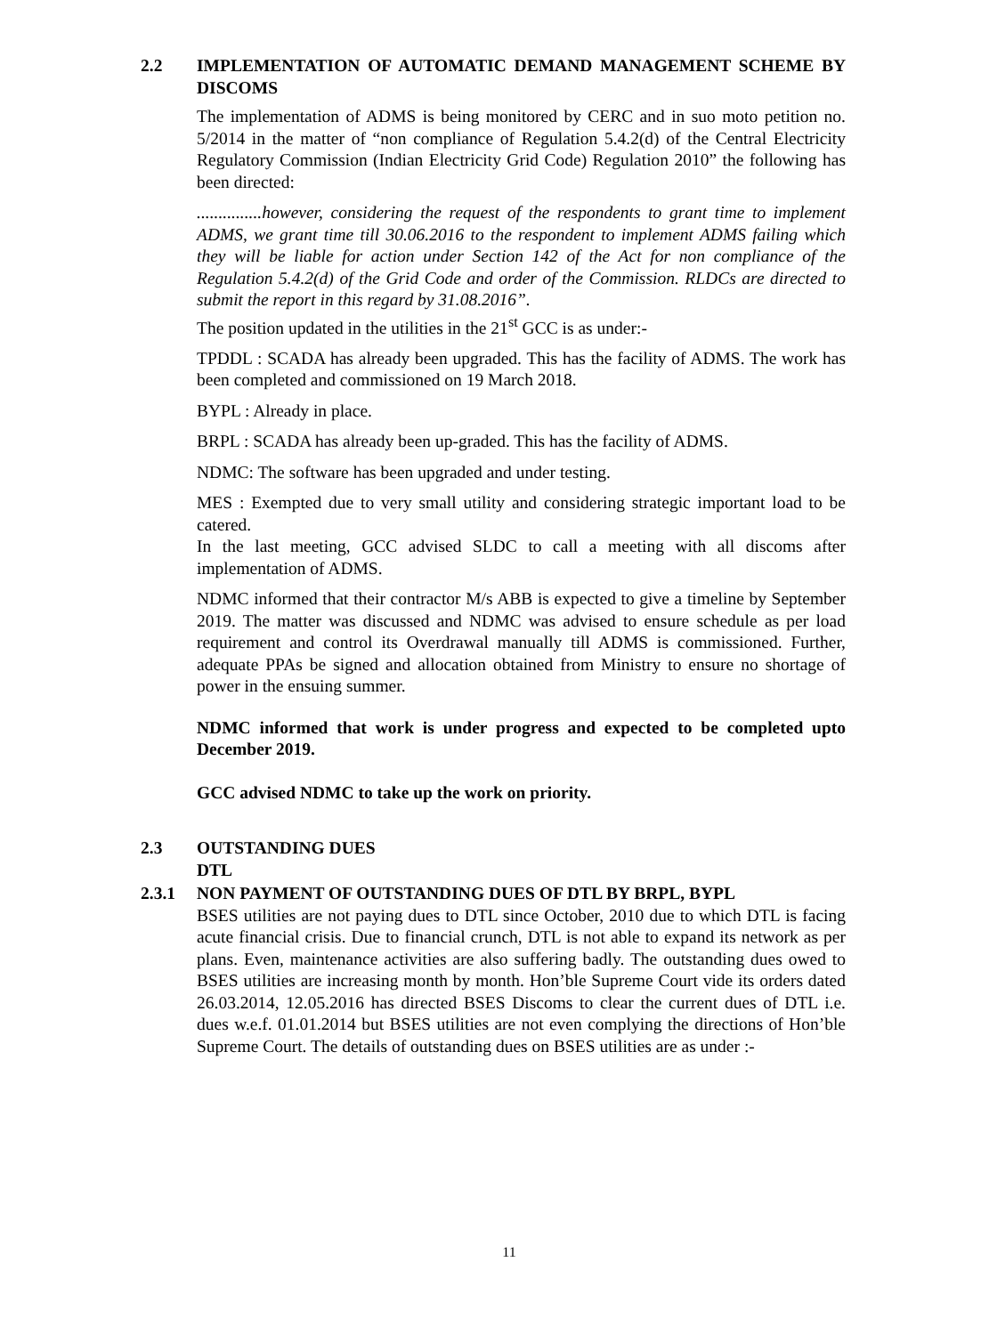2.2 IMPLEMENTATION OF AUTOMATIC DEMAND MANAGEMENT SCHEME BY DISCOMS
The implementation of ADMS is being monitored by CERC and in suo moto petition no. 5/2014 in the matter of “non compliance of Regulation 5.4.2(d) of the Central Electricity Regulatory Commission (Indian Electricity Grid Code) Regulation 2010” the following has been directed:
...............however, considering the request of the respondents to grant time to implement ADMS, we grant time till 30.06.2016 to the respondent to implement ADMS failing which they will be liable for action under Section 142 of the Act for non compliance of the Regulation 5.4.2(d) of the Grid Code and order of the Commission. RLDCs are directed to submit the report in this regard by 31.08.2016”.
The position updated in the utilities in the 21<sup>st</sup> GCC is as under:-
TPDDL : SCADA has already been upgraded. This has the facility of ADMS. The work has been completed and commissioned on 19 March 2018.
BYPL : Already in place.
BRPL : SCADA has already been up-graded. This has the facility of ADMS.
NDMC: The software has been upgraded and under testing.
MES : Exempted due to very small utility and considering strategic important load to be catered.
In the last meeting, GCC advised SLDC to call a meeting with all discoms after implementation of ADMS.
NDMC informed that their contractor M/s ABB is expected to give a timeline by September 2019. The matter was discussed and NDMC was advised to ensure schedule as per load requirement and control its Overdrawal manually till ADMS is commissioned. Further, adequate PPAs be signed and allocation obtained from Ministry to ensure no shortage of power in the ensuing summer.
NDMC informed that work is under progress and expected to be completed upto December 2019.
GCC advised NDMC to take up the work on priority.
2.3 OUTSTANDING DUES
DTL
2.3.1 NON PAYMENT OF OUTSTANDING DUES OF DTL BY BRPL, BYPL
BSES utilities are not paying dues to DTL since October, 2010 due to which DTL is facing acute financial crisis. Due to financial crunch, DTL is not able to expand its network as per plans. Even, maintenance activities are also suffering badly. The outstanding dues owed to BSES utilities are increasing month by month. Hon’ble Supreme Court vide its orders dated 26.03.2014, 12.05.2016 has directed BSES Discoms to clear the current dues of DTL i.e. dues w.e.f. 01.01.2014 but BSES utilities are not even complying the directions of Hon’ble Supreme Court. The details of outstanding dues on BSES utilities are as under :-
11